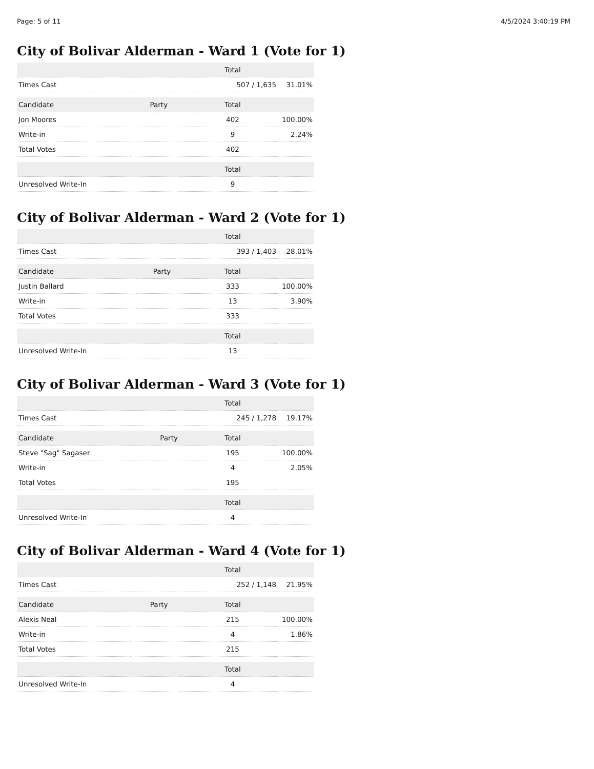Page: 5 of 11 4/5/2024 3:40:19 PM
City of Bolivar Alderman - Ward 1 (Vote for 1)
| | | Total | |
| --- | --- | --- | --- |
| Times Cast | | 507 / 1,635 | 31.01% |
| Candidate | Party | Total | |
| --- | --- | --- | --- |
| Jon Moores | | 402 | 100.00% |
| Write-in | | 9 | 2.24% |
| Total Votes | | 402 | |
| | | Total | |
| --- | --- | --- | --- |
| Unresolved Write-In | | 9 | |
City of Bolivar Alderman - Ward 2 (Vote for 1)
| | | Total | |
| --- | --- | --- | --- |
| Times Cast | | 393 / 1,403 | 28.01% |
| Candidate | Party | Total | |
| --- | --- | --- | --- |
| Justin Ballard | | 333 | 100.00% |
| Write-in | | 13 | 3.90% |
| Total Votes | | 333 | |
| | | Total | |
| --- | --- | --- | --- |
| Unresolved Write-In | | 13 | |
City of Bolivar Alderman - Ward 3 (Vote for 1)
| | | Total | |
| --- | --- | --- | --- |
| Times Cast | | 245 / 1,278 | 19.17% |
| Candidate | Party | Total | |
| --- | --- | --- | --- |
| Steve "Sag" Sagaser | | 195 | 100.00% |
| Write-in | | 4 | 2.05% |
| Total Votes | | 195 | |
| | | Total | |
| --- | --- | --- | --- |
| Unresolved Write-In | | 4 | |
City of Bolivar Alderman - Ward 4 (Vote for 1)
| | | Total | |
| --- | --- | --- | --- |
| Times Cast | | 252 / 1,148 | 21.95% |
| Candidate | Party | Total | |
| --- | --- | --- | --- |
| Alexis Neal | | 215 | 100.00% |
| Write-in | | 4 | 1.86% |
| Total Votes | | 215 | |
| | | Total | |
| --- | --- | --- | --- |
| Unresolved Write-In | | 4 | |